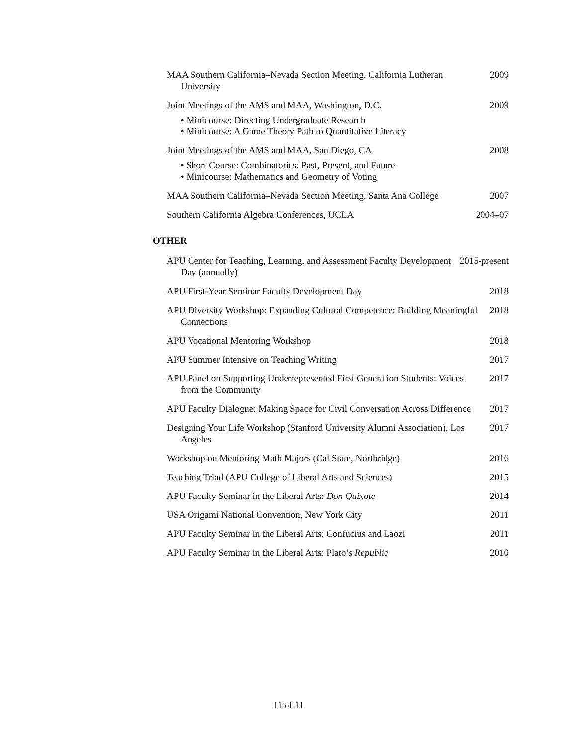MAA Southern California–Nevada Section Meeting, California Lutheran University
2009
Joint Meetings of the AMS and MAA, Washington, D.C. 2009
• Minicourse: Directing Undergraduate Research
• Minicourse: A Game Theory Path to Quantitative Literacy
Joint Meetings of the AMS and MAA, San Diego, CA 2008
• Short Course: Combinatorics: Past, Present, and Future
• Minicourse: Mathematics and Geometry of Voting
MAA Southern California–Nevada Section Meeting, Santa Ana College
2007
Southern California Algebra Conferences, UCLA 2004–07
OTHER
APU Center for Teaching, Learning, and Assessment Faculty Development Day (annually)
2015-present
APU First-Year Seminar Faculty Development Day 2018
APU Diversity Workshop: Expanding Cultural Competence: Building Meaningful Connections
2018
APU Vocational Mentoring Workshop 2018
APU Summer Intensive on Teaching Writing 2017
APU Panel on Supporting Underrepresented First Generation Students: Voices from the Community
2017
APU Faculty Dialogue: Making Space for Civil Conversation Across Difference
2017
Designing Your Life Workshop (Stanford University Alumni Association), Los Angeles
2017
Workshop on Mentoring Math Majors (Cal State, Northridge)
2016
Teaching Triad (APU College of Liberal Arts and Sciences)
2015
APU Faculty Seminar in the Liberal Arts: Don Quixote 2014
USA Origami National Convention, New York City 2011
APU Faculty Seminar in the Liberal Arts: Confucius and Laozi
2011
APU Faculty Seminar in the Liberal Arts: Plato’s Republic
2010
11 of 11